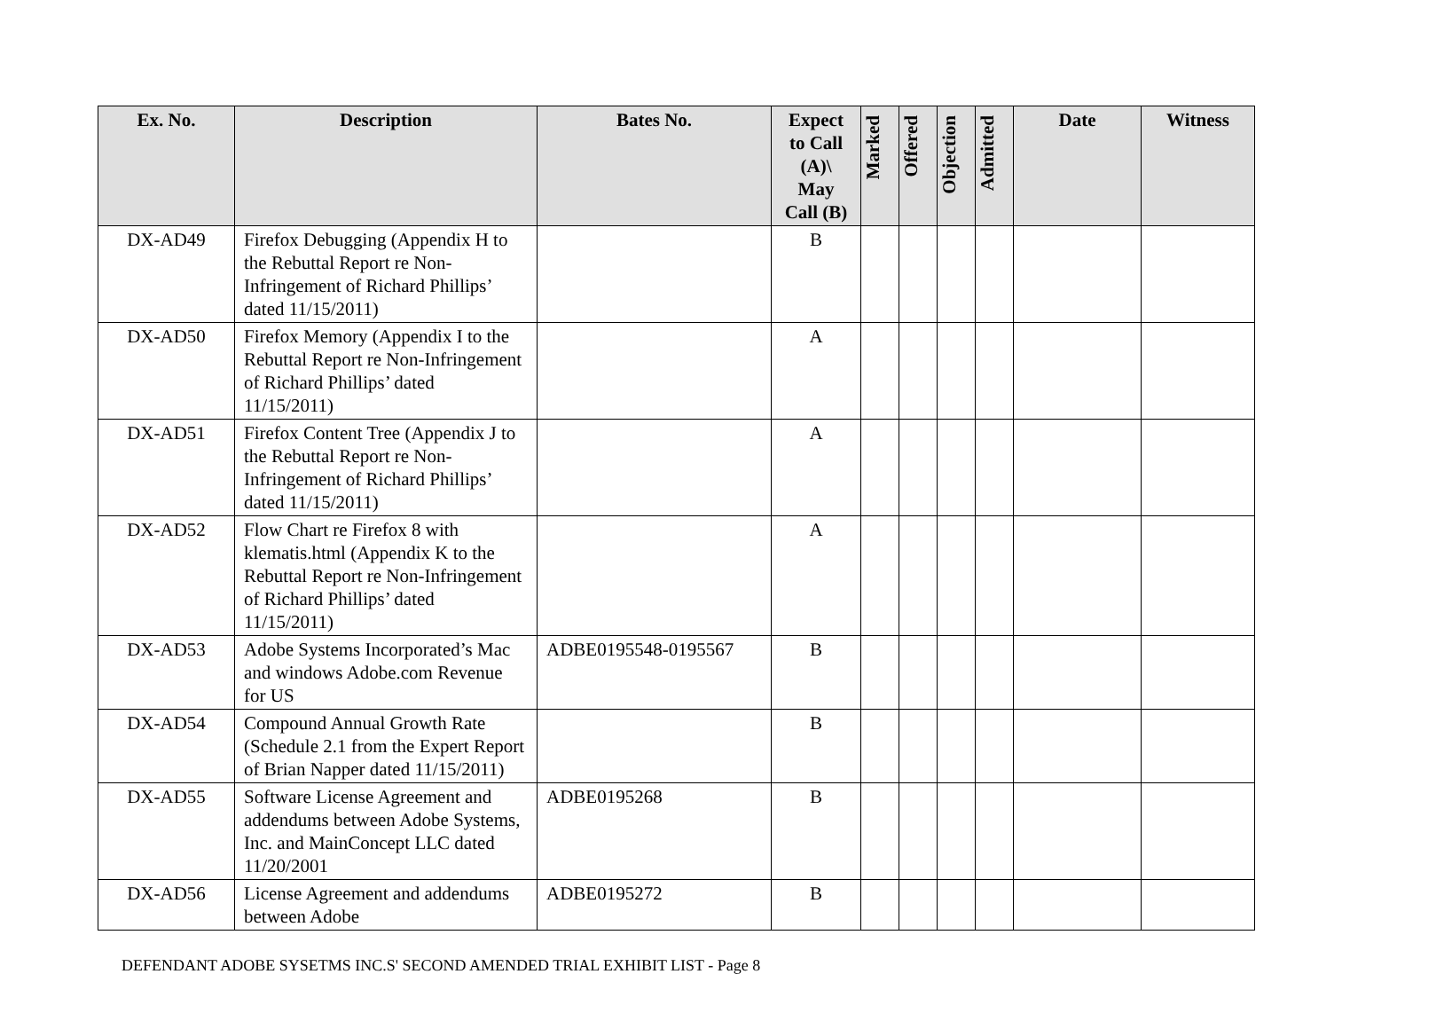| Ex. No. | Description | Bates No. | Expect to Call (A)\ May Call (B) | Marked | Offered | Objection | Admitted | Date | Witness |
| --- | --- | --- | --- | --- | --- | --- | --- | --- | --- |
| DX-AD49 | Firefox Debugging (Appendix H to the Rebuttal Report re Non-Infringement of Richard Phillips’ dated 11/15/2011) | | B | | | | | | |
| DX-AD50 | Firefox Memory (Appendix I to the Rebuttal Report re Non-Infringement of Richard Phillips’ dated 11/15/2011) | | A | | | | | | |
| DX-AD51 | Firefox Content Tree (Appendix J to the Rebuttal Report re Non-Infringement of Richard Phillips’ dated 11/15/2011) | | A | | | | | | |
| DX-AD52 | Flow Chart re Firefox 8 with klematis.html (Appendix K to the Rebuttal Report re Non-Infringement of Richard Phillips’ dated 11/15/2011) | | A | | | | | | |
| DX-AD53 | Adobe Systems Incorporated’s Mac and windows Adobe.com Revenue for US | ADBE0195548-0195567 | B | | | | | | |
| DX-AD54 | Compound Annual Growth Rate (Schedule 2.1 from the Expert Report of Brian Napper dated 11/15/2011) | | B | | | | | | |
| DX-AD55 | Software License Agreement and addendums between Adobe Systems, Inc. and MainConcept LLC dated 11/20/2001 | ADBE0195268 | B | | | | | | |
| DX-AD56 | License Agreement and addendums between Adobe | ADBE0195272 | B | | | | | | |
DEFENDANT ADOBE SYSETMS INC.S' SECOND AMENDED TRIAL EXHIBIT LIST - Page 8